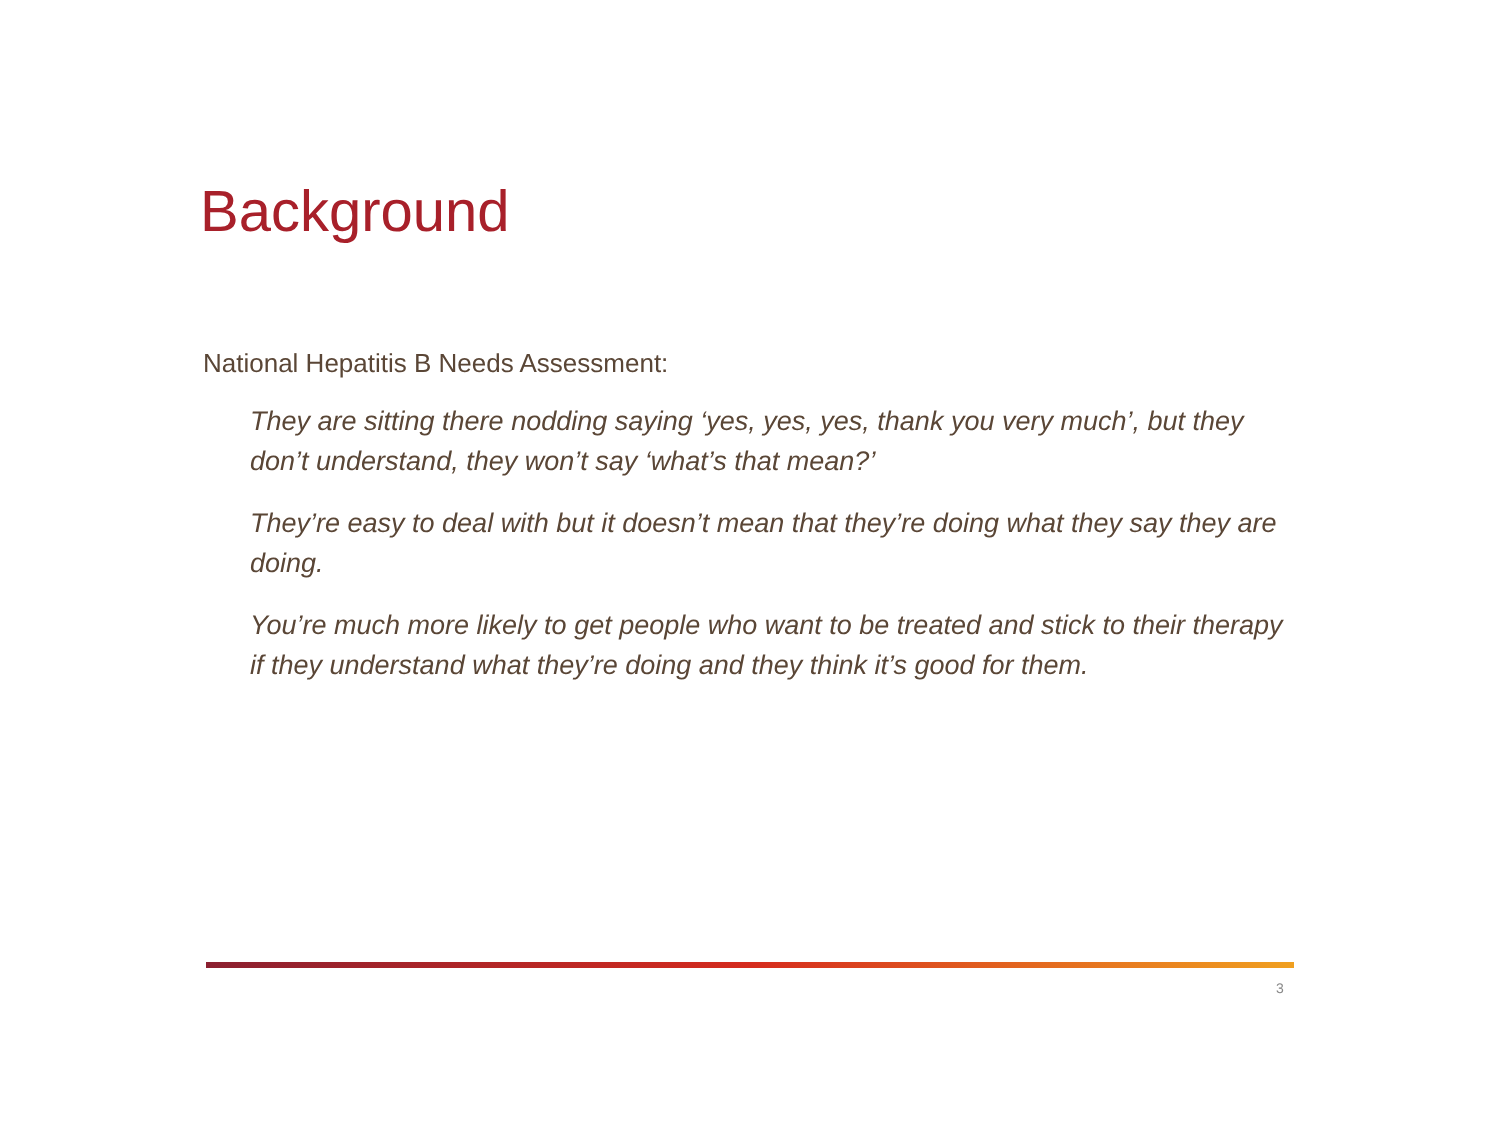Background
National Hepatitis B Needs Assessment:
They are sitting there nodding saying ‘yes, yes, yes, thank you very much’, but they don’t understand, they won’t say ‘what’s that mean?’
They’re easy to deal with but it doesn’t mean that they’re doing what they say they are doing.
You’re much more likely to get people who want to be treated and stick to their therapy if they understand what they’re doing and they think it’s good for them.
3